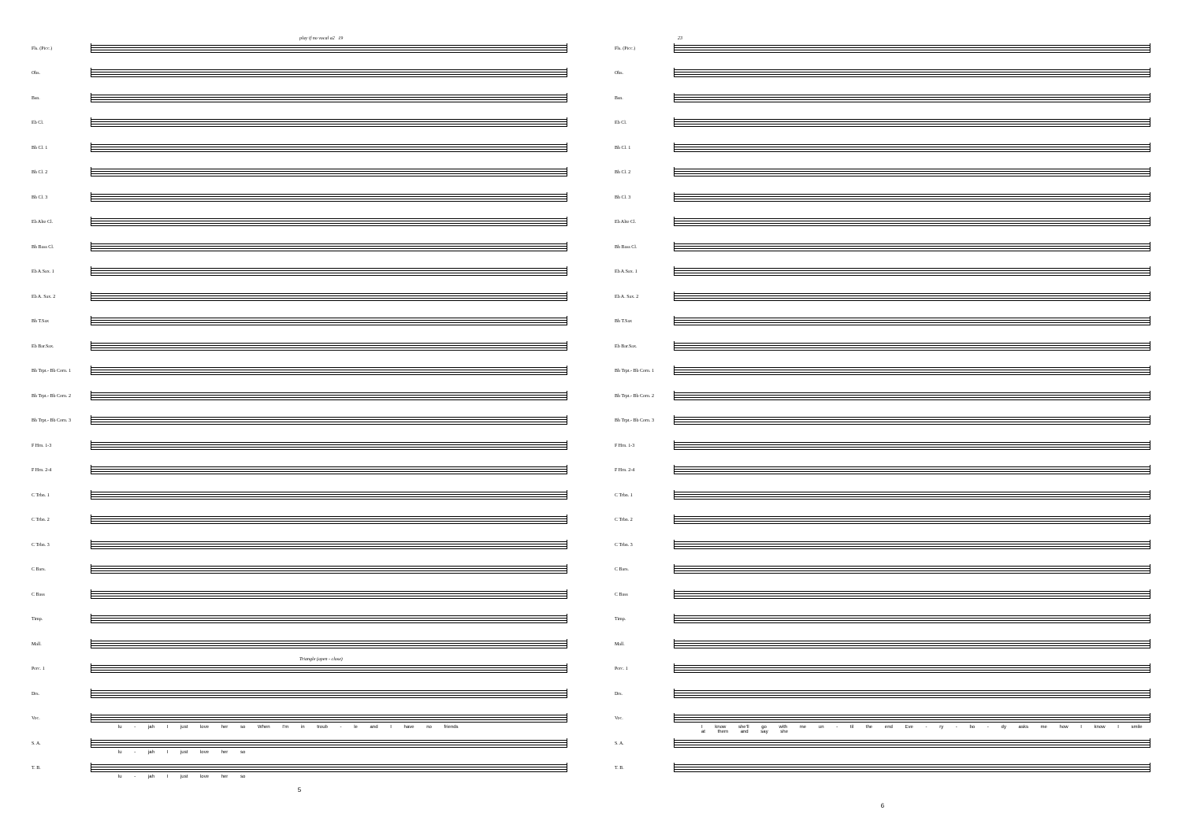play if no vocal a2 19
Fls. (Picc.)
Obs.
Bsn.
Eb Cl.
Bb Cl. 1
Bb Cl. 2
Bb Cl. 3
Eb Alto Cl.
Bb Bass Cl.
Eb A.Sax. 1
Eb A. Sax. 2
Bb T.Sax
Eb Bar.Sax.
Bb Trpt.- Bb Corn. 1
Bb Trpt.- Bb Corn. 2
Bb Trpt.- Bb Corn. 3
F Hrn. 1-3
F Hrn. 2-4
C Trbn. 1
C Trbn. 2
C Trbn. 3
C Bars.
C Bass
Timp.
Mall.
Triangle (open - close)
Perc. 1
Drs.
Voc.
lu - jah I just love her so When I'm in troub - le and I have no friends
S. A.
lu - jah I just love her so
T. B.
lu - jah I just love her so
5
23
Fls. (Picc.)
Obs.
Bsn.
Eb Cl.
Bb Cl. 1
Bb Cl. 2
Bb Cl. 3
Eb Alto Cl.
Bb Bass Cl.
Eb A.Sax. 1
Eb A. Sax. 2
Bb T.Sax
Eb Bar.Sax.
Bb Trpt.- Bb Corn. 1
Bb Trpt.- Bb Corn. 2
Bb Trpt.- Bb Corn. 3
F Hrn. 1-3
F Hrn. 2-4
C Trbn. 1
C Trbn. 2
C Trbn. 3
C Bars.
C Bass
Timp.
Mall.
Perc. 1
Drs.
Voc.
I know she'll go with me un - til the end Eve - ry - bo - dy asks me how I know I smile at them and say she
S. A.
T. B.
6